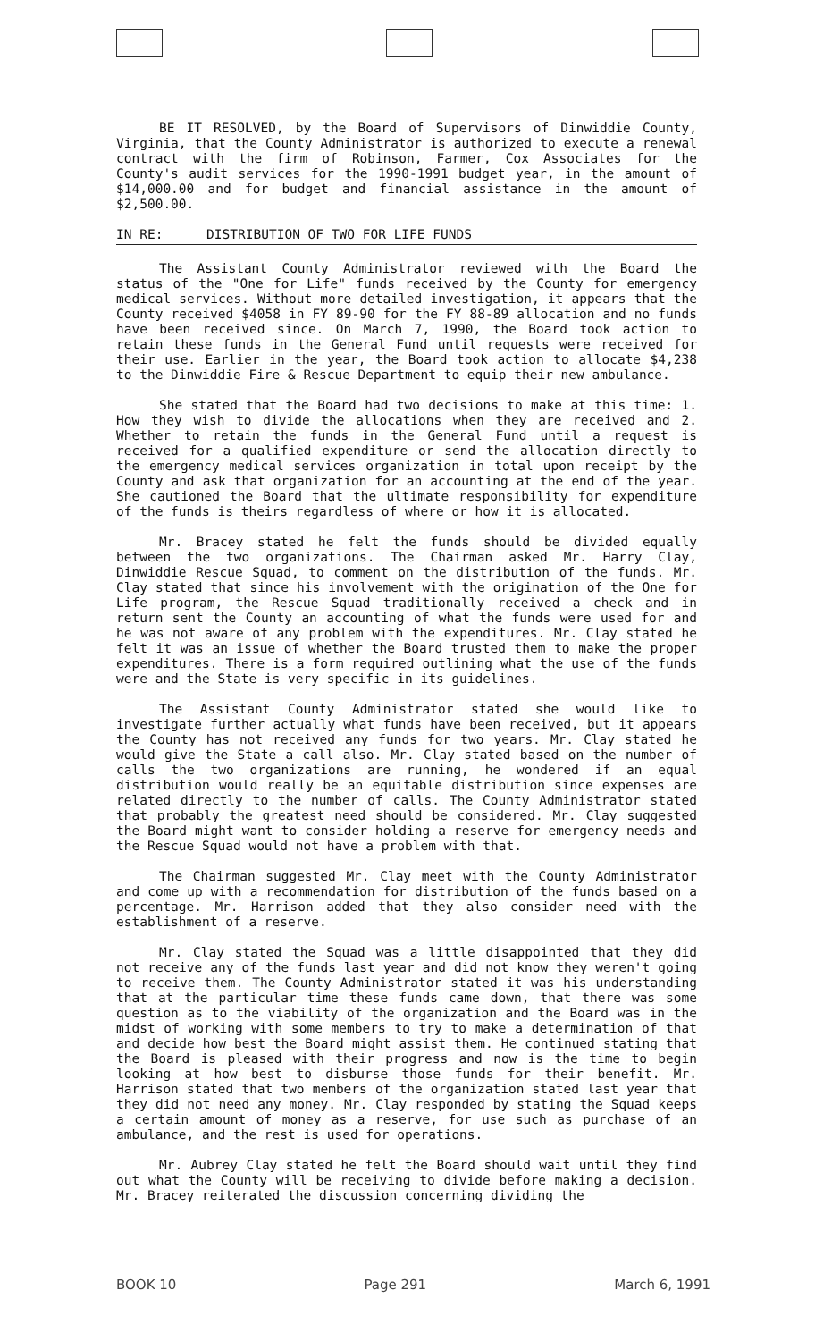BE IT RESOLVED, by the Board of Supervisors of Dinwiddie County, Virginia, that the County Administrator is authorized to execute a renewal contract with the firm of Robinson, Farmer, Cox Associates for the County's audit services for the 1990-1991 budget year, in the amount of $14,000.00 and for budget and financial assistance in the amount of $2,500.00.
IN RE: DISTRIBUTION OF TWO FOR LIFE FUNDS
The Assistant County Administrator reviewed with the Board the status of the "One for Life" funds received by the County for emergency medical services. Without more detailed investigation, it appears that the County received $4058 in FY 89-90 for the FY 88-89 allocation and no funds have been received since. On March 7, 1990, the Board took action to retain these funds in the General Fund until requests were received for their use. Earlier in the year, the Board took action to allocate $4,238 to the Dinwiddie Fire & Rescue Department to equip their new ambulance.
She stated that the Board had two decisions to make at this time: 1. How they wish to divide the allocations when they are received and 2. Whether to retain the funds in the General Fund until a request is received for a qualified expenditure or send the allocation directly to the emergency medical services organization in total upon receipt by the County and ask that organization for an accounting at the end of the year. She cautioned the Board that the ultimate responsibility for expenditure of the funds is theirs regardless of where or how it is allocated.
Mr. Bracey stated he felt the funds should be divided equally between the two organizations. The Chairman asked Mr. Harry Clay, Dinwiddie Rescue Squad, to comment on the distribution of the funds. Mr. Clay stated that since his involvement with the origination of the One for Life program, the Rescue Squad traditionally received a check and in return sent the County an accounting of what the funds were used for and he was not aware of any problem with the expenditures. Mr. Clay stated he felt it was an issue of whether the Board trusted them to make the proper expenditures. There is a form required outlining what the use of the funds were and the State is very specific in its guidelines.
The Assistant County Administrator stated she would like to investigate further actually what funds have been received, but it appears the County has not received any funds for two years. Mr. Clay stated he would give the State a call also. Mr. Clay stated based on the number of calls the two organizations are running, he wondered if an equal distribution would really be an equitable distribution since expenses are related directly to the number of calls. The County Administrator stated that probably the greatest need should be considered. Mr. Clay suggested the Board might want to consider holding a reserve for emergency needs and the Rescue Squad would not have a problem with that.
The Chairman suggested Mr. Clay meet with the County Administrator and come up with a recommendation for distribution of the funds based on a percentage. Mr. Harrison added that they also consider need with the establishment of a reserve.
Mr. Clay stated the Squad was a little disappointed that they did not receive any of the funds last year and did not know they weren't going to receive them. The County Administrator stated it was his understanding that at the particular time these funds came down, that there was some question as to the viability of the organization and the Board was in the midst of working with some members to try to make a determination of that and decide how best the Board might assist them. He continued stating that the Board is pleased with their progress and now is the time to begin looking at how best to disburse those funds for their benefit. Mr. Harrison stated that two members of the organization stated last year that they did not need any money. Mr. Clay responded by stating the Squad keeps a certain amount of money as a reserve, for use such as purchase of an ambulance, and the rest is used for operations.
Mr. Aubrey Clay stated he felt the Board should wait until they find out what the County will be receiving to divide before making a decision. Mr. Bracey reiterated the discussion concerning dividing the
BOOK 10 Page 291 March 6, 1991